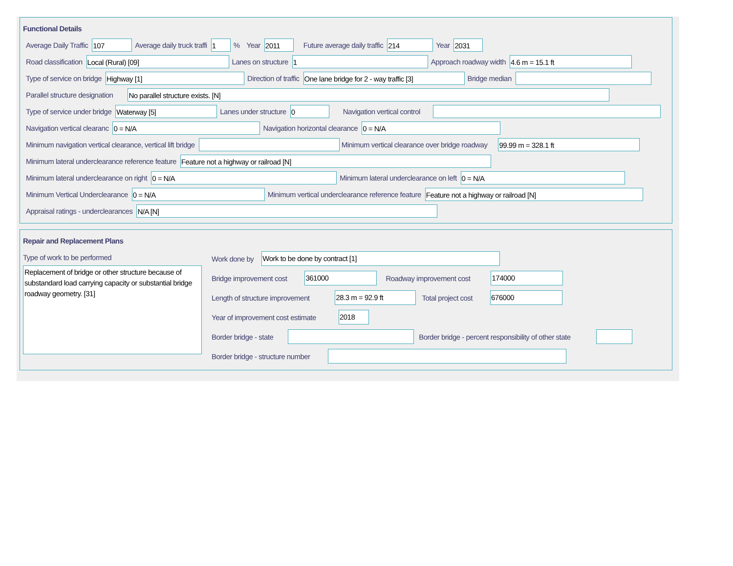Functional Details
Average Daily Traffic
107
Average daily truck traffi
1
% Year
2011
Future average daily traffic
214
Year
2031
Road classification
Local (Rural) [09]
Lanes on structure
1
Approach roadway width
4.6 m = 15.1 ft
Type of service on bridge
Highway [1]
Direction of traffic
One lane bridge for 2 - way traffic [3]
Bridge median
Parallel structure designation
No parallel structure exists. [N]
Type of service under bridge
Waterway [5]
Lanes under structure
0
Navigation vertical control
Navigation vertical clearanc
0 = N/A
Navigation horizontal clearance
0 = N/A
Minimum navigation vertical clearance, vertical lift bridge Minimum vertical clearance over bridge roadway
99.99 m = 328.1 ft
Minimum lateral underclearance reference feature
Feature not a highway or railroad [N]
Minimum lateral underclearance on right
0 = N/A
Minimum lateral underclearance on left
0 = N/A
Minimum Vertical Underclearance
0 = N/A
Minimum vertical underclearance reference feature
Feature not a highway or railroad [N]
Appraisal ratings - underclearances
N/A [N]
Repair and Replacement Plans
Type of work to be performed
Replacement of bridge or other structure because of substandard load carrying capacity or substantial bridge roadway geometry. [31]
Work done by
Work to be done by contract [1]
Bridge improvement cost
361000
Roadway improvement cost
174000
Length of structure improvement
28.3 m = 92.9 ft
Total project cost
676000
Year of improvement cost estimate
2018
Border bridge - state Border bridge - percent responsibility of other state
Border bridge - structure number